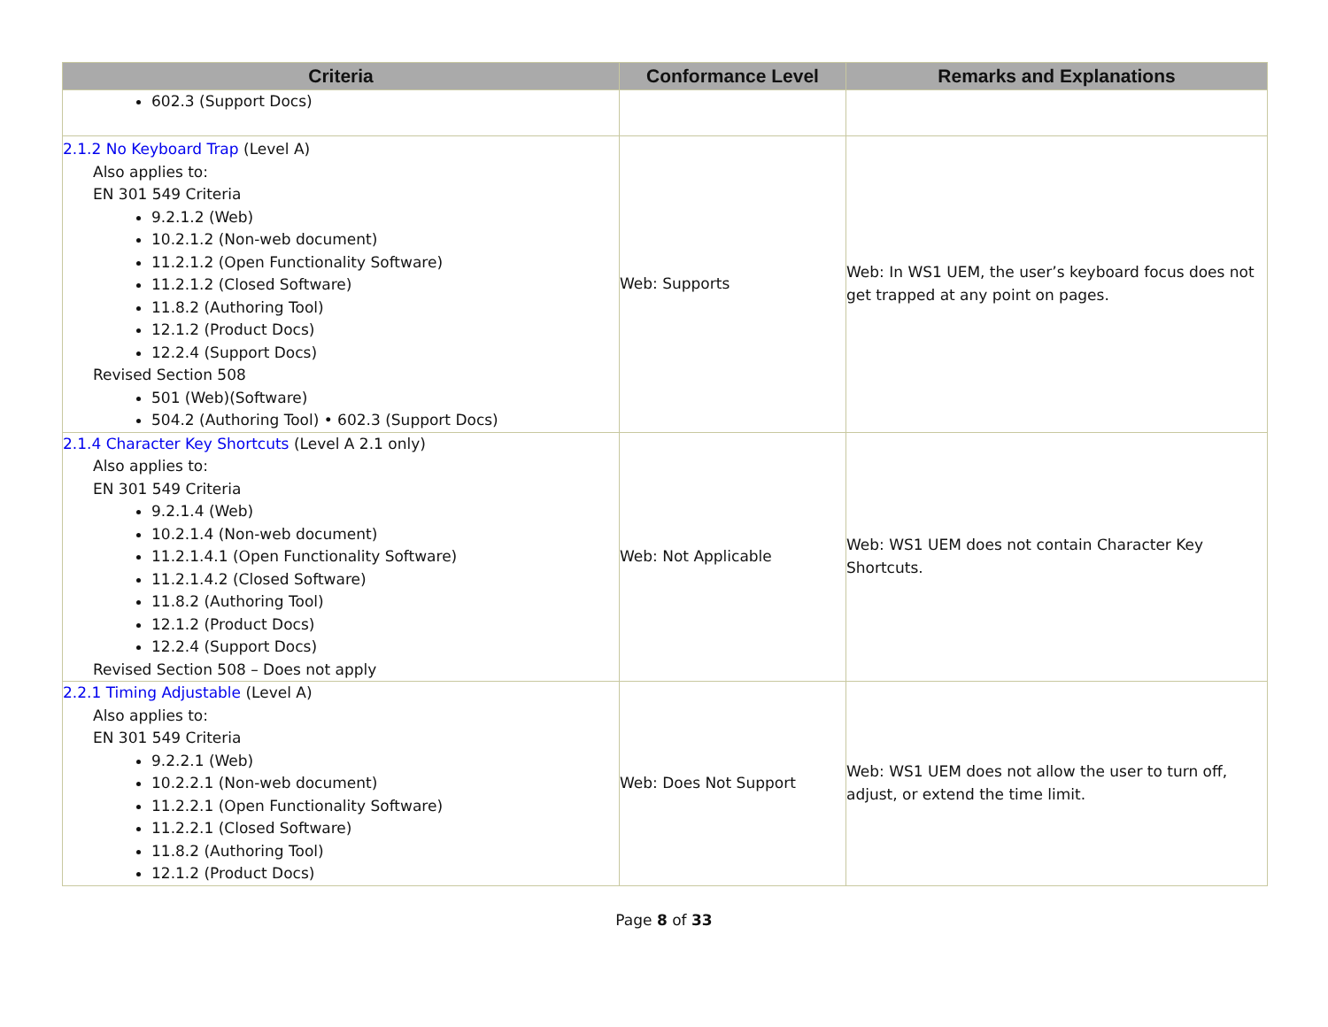| Criteria | Conformance Level | Remarks and Explanations |
| --- | --- | --- |
| 602.3 (Support Docs) | | |
| 2.1.2 No Keyboard Trap (Level A) Also applies to: EN 301 549 Criteria 9.2.1.2 (Web) 10.2.1.2 (Non-web document) 11.2.1.2 (Open Functionality Software) 11.2.1.2 (Closed Software) 11.8.2 (Authoring Tool) 12.1.2 (Product Docs) 12.2.4 (Support Docs) Revised Section 508 501 (Web)(Software) 504.2 (Authoring Tool) • 602.3 (Support Docs) | Web: Supports | Web: In WS1 UEM, the user’s keyboard focus does not get trapped at any point on pages. |
| 2.1.4 Character Key Shortcuts (Level A 2.1 only) Also applies to: EN 301 549 Criteria 9.2.1.4 (Web) 10.2.1.4 (Non-web document) 11.2.1.4.1 (Open Functionality Software) 11.2.1.4.2 (Closed Software) 11.8.2 (Authoring Tool) 12.1.2 (Product Docs) 12.2.4 (Support Docs) Revised Section 508 – Does not apply | Web: Not Applicable | Web: WS1 UEM does not contain Character Key Shortcuts. |
| 2.2.1 Timing Adjustable (Level A) Also applies to: EN 301 549 Criteria 9.2.2.1 (Web) 10.2.2.1 (Non-web document) 11.2.2.1 (Open Functionality Software) 11.2.2.1 (Closed Software) 11.8.2 (Authoring Tool) 12.1.2 (Product Docs) | Web: Does Not Support | Web: WS1 UEM does not allow the user to turn off, adjust, or extend the time limit. |
Page 8 of 33